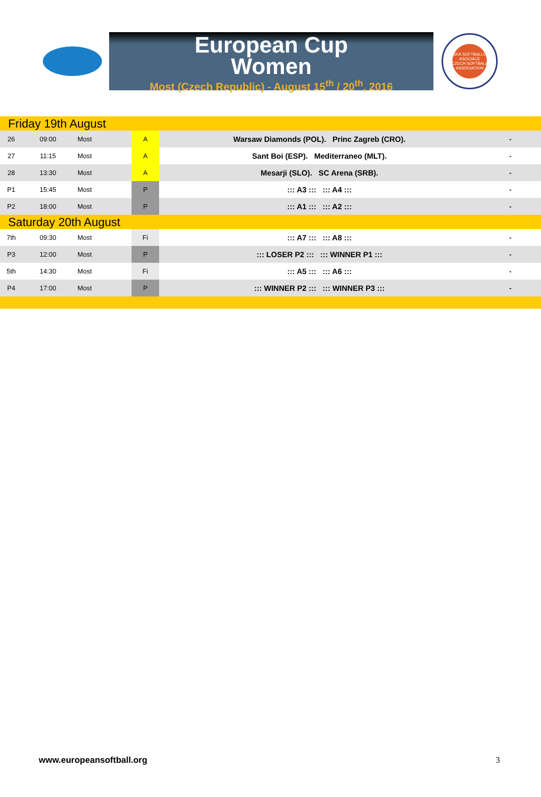European Cup
Women
Most (Czech Republic) - August 15<sup>th</sup> / 20<sup>th</sup>, 2016
ČESKÁ SOFTBALLOVÁ ASOCIACE
CZECH SOFTBALL ASSOCIATION
| Friday 19th August | | | | | |
| 26 | 09:00 | Most | A | Warsaw Diamonds (POL). Princ Zagreb (CRO). | - |
| 27 | 11:15 | Most | A | Sant Boi (ESP). Mediterraneo (MLT). | - |
| 28 | 13:30 | Most | A | Mesarji (SLO). SC Arena (SRB). | - |
| P1 | 15:45 | Most | P | ::: A3 ::: ::: A4 ::: | - |
| P2 | 18:00 | Most | P | ::: A1 ::: ::: A2 ::: | - |
| Saturday 20th August | | | | | |
| 7th | 09:30 | Most | Fi | ::: A7 ::: ::: A8 ::: | - |
| P3 | 12:00 | Most | P | ::: LOSER P2 ::: ::: WINNER P1 ::: | - |
| 5th | 14:30 | Most | Fi | ::: A5 ::: ::: A6 ::: | - |
| P4 | 17:00 | Most | P | ::: WINNER P2 ::: ::: WINNER P3 ::: | - |
www.europeansoftball.org 3